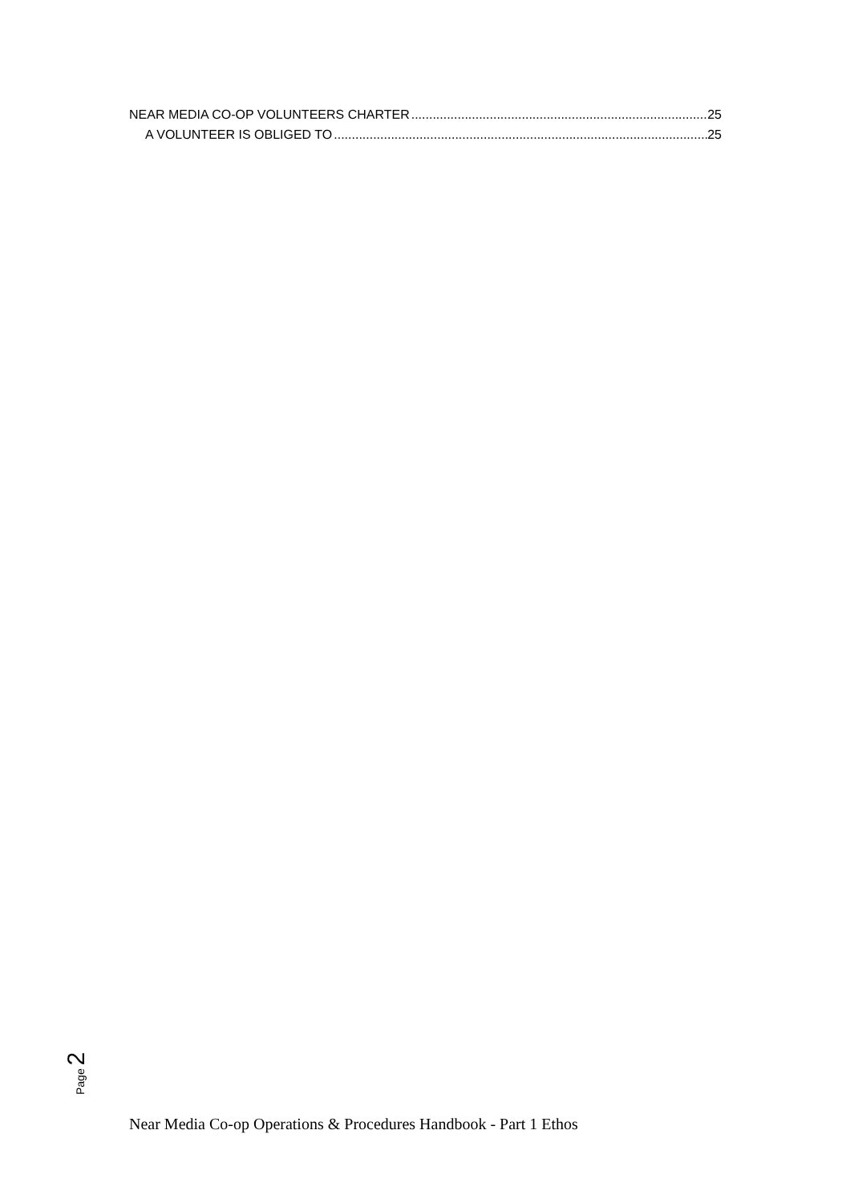NEAR MEDIA CO-OP VOLUNTEERS CHARTER 25
A VOLUNTEER IS OBLIGED TO 25
Page 2
Near Media Co-op Operations & Procedures Handbook - Part 1 Ethos